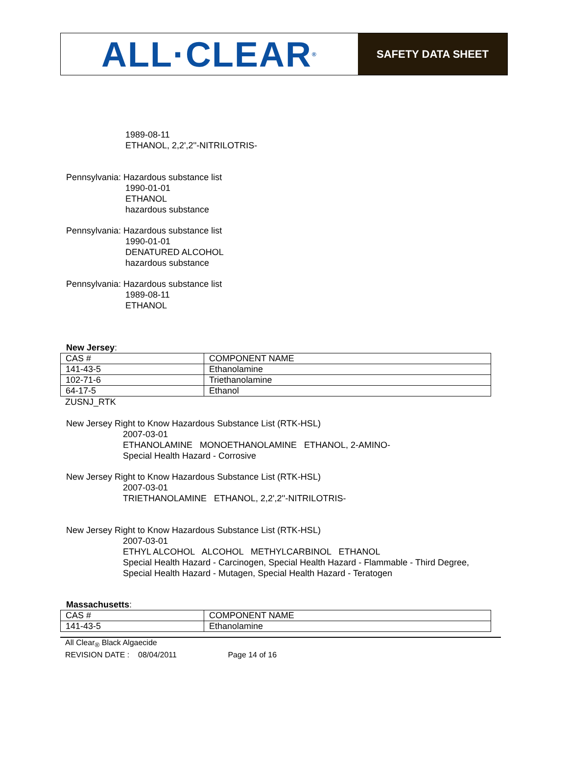ALL·CLEAR<sup>®</sup>
SAFETY DATA SHEET
1989-08-11
ETHANOL, 2,2',2''-NITRILOTRIS-
Pennsylvania: Hazardous substance list
1990-01-01
ETHANOL
hazardous substance
Pennsylvania: Hazardous substance list
1990-01-01
DENATURED ALCOHOL
hazardous substance
Pennsylvania: Hazardous substance list
1989-08-11
ETHANOL
New Jersey:
| CAS # | COMPONENT NAME |
| 141-43-5 | Ethanolamine |
| 102-71-6 | Triethanolamine |
| 64-17-5 | Ethanol |
ZUSNJ_RTK
New Jersey Right to Know Hazardous Substance List (RTK-HSL)
2007-03-01
ETHANOLAMINE MONOETHANOLAMINE ETHANOL, 2-AMINO-
Special Health Hazard - Corrosive
New Jersey Right to Know Hazardous Substance List (RTK-HSL)
2007-03-01
TRIETHANOLAMINE ETHANOL, 2,2',2''-NITRILOTRIS-
New Jersey Right to Know Hazardous Substance List (RTK-HSL)
2007-03-01
ETHYL ALCOHOL ALCOHOL METHYLCARBINOL ETHANOL
Special Health Hazard - Carcinogen, Special Health Hazard - Flammable - Third Degree,
Special Health Hazard - Mutagen, Special Health Hazard - Teratogen
Massachusetts:
| CAS # | COMPONENT NAME |
| 141-43-5 | Ethanolamine |
All Clear<sub>®</sub> Black Algaecide
REVISION DATE : 08/04/2011 Page 14 of 16